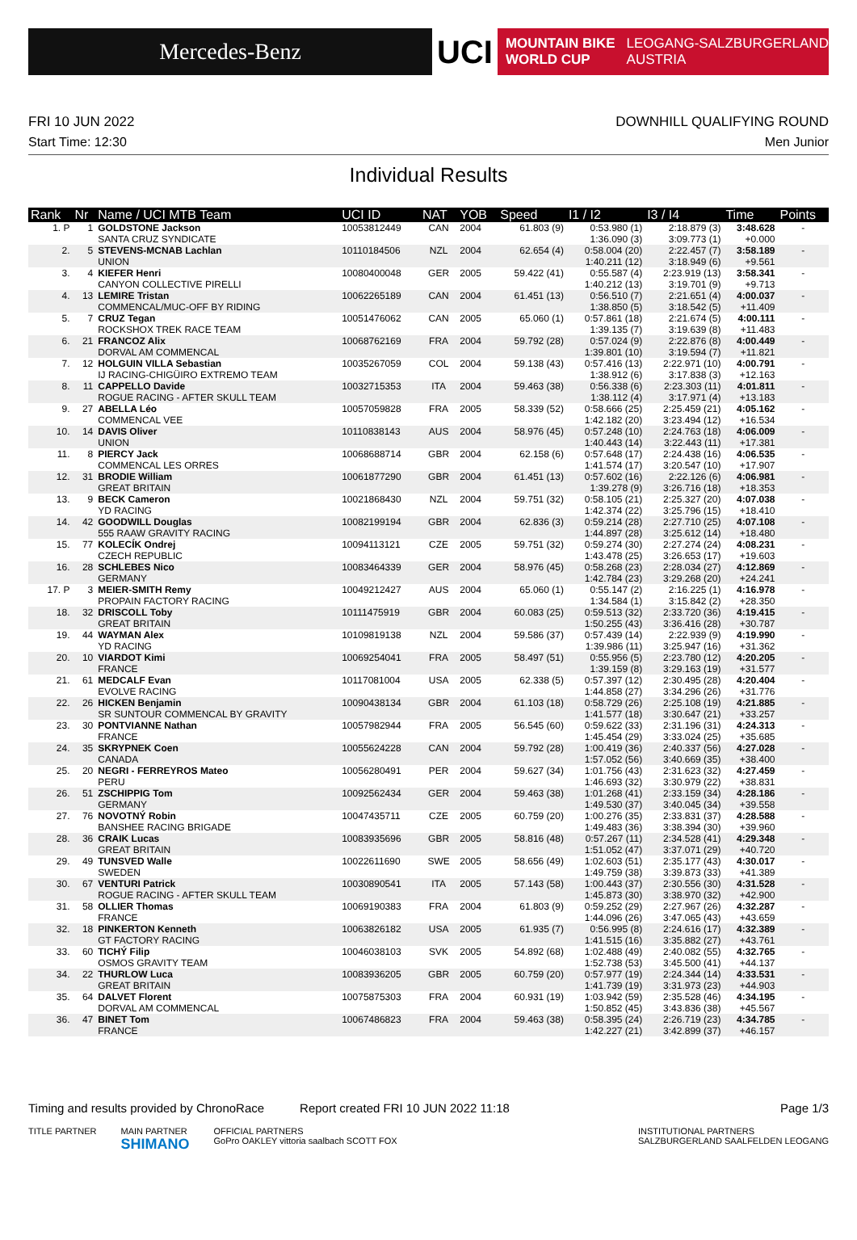Mercedes-Benz
UCI
MOUNTAIN BIKE
WORLD CUP LEOGANG-SALZBURGERLAND
AUSTRIA
FRI 10 JUN 2022 DOWNHILL QUALIFYING ROUND
Start Time: 12:30 Men Junior
Individual Results
| Rank | Nr | Name / UCI MTB Team | UCI ID | NAT | YOB | Speed | I1 / I2 | I3 / I4 | Time | Points |
| --- | --- | --- | --- | --- | --- | --- | --- | --- | --- | --- |
| 1. P | 1 | GOLDSTONE Jackson SANTA CRUZ SYNDICATE | 10053812449 | CAN | 2004 | 61.803 (9) | 0:53.980 (1) 1:36.090 (3) | 2:18.879 (3) 3:09.773 (1) | 3:48.628 +0.000 | - |
| 2. | 5 | STEVENS-MCNAB Lachlan UNION | 10110184506 | NZL | 2004 | 62.654 (4) | 0:58.004 (20) 1:40.211 (12) | 2:22.457 (7) 3:18.949 (6) | 3:58.189 +9.561 | - |
| 3. | 4 | KIEFER Henri CANYON COLLECTIVE PIRELLI | 10080400048 | GER | 2005 | 59.422 (41) | 0:55.587 (4) 1:40.212 (13) | 2:23.919 (13) 3:19.701 (9) | 3:58.341 +9.713 | - |
| 4. | 13 | LEMIRE Tristan COMMENCAL/MUC-OFF BY RIDING | 10062265189 | CAN | 2004 | 61.451 (13) | 0:56.510 (7) 1:38.850 (5) | 2:21.651 (4) 3:18.542 (5) | 4:00.037 +11.409 | - |
| 5. | 7 | CRUZ Tegan ROCKSHOX TREK RACE TEAM | 10051476062 | CAN | 2005 | 65.060 (1) | 0:57.861 (18) 1:39.135 (7) | 2:21.674 (5) 3:19.639 (8) | 4:00.111 +11.483 | - |
| 6. | 21 | FRANCOZ Alix DORVAL AM COMMENCAL | 10068762169 | FRA | 2004 | 59.792 (28) | 0:57.024 (9) 1:39.801 (10) | 2:22.876 (8) 3:19.594 (7) | 4:00.449 +11.821 | - |
| 7. | 12 | HOLGUIN VILLA Sebastian IJ RACING-CHIGÜIRO EXTREMO TEAM | 10035267059 | COL | 2004 | 59.138 (43) | 0:57.416 (13) 1:38.912 (6) | 2:22.971 (10) 3:17.838 (3) | 4:00.791 +12.163 | - |
| 8. | 11 | CAPPELLO Davide ROGUE RACING - AFTER SKULL TEAM | 10032715353 | ITA | 2004 | 59.463 (38) | 0:56.338 (6) 1:38.112 (4) | 2:23.303 (11) 3:17.971 (4) | 4:01.811 +13.183 | - |
| 9. | 27 | ABELLA Léo COMMENCAL VEE | 10057059828 | FRA | 2005 | 58.339 (52) | 0:58.666 (25) 1:42.182 (20) | 2:25.459 (21) 3:23.494 (12) | 4:05.162 +16.534 | - |
| 10. | 14 | DAVIS Oliver UNION | 10110838143 | AUS | 2004 | 58.976 (45) | 0:57.248 (10) 1:40.443 (14) | 2:24.763 (18) 3:22.443 (11) | 4:06.009 +17.381 | - |
| 11. | 8 | PIERCY Jack COMMENCAL LES ORRES | 10068688714 | GBR | 2004 | 62.158 (6) | 0:57.648 (17) 1:41.574 (17) | 2:24.438 (16) 3:20.547 (10) | 4:06.535 +17.907 | - |
| 12. | 31 | BRODIE William GREAT BRITAIN | 10061877290 | GBR | 2004 | 61.451 (13) | 0:57.602 (16) 1:39.278 (9) | 2:22.126 (6) 3:26.716 (18) | 4:06.981 +18.353 | - |
| 13. | 9 | BECK Cameron YD RACING | 10021868430 | NZL | 2004 | 59.751 (32) | 0:58.105 (21) 1:42.374 (22) | 2:25.327 (20) 3:25.796 (15) | 4:07.038 +18.410 | - |
| 14. | 42 | GOODWILL Douglas 555 RAAW GRAVITY RACING | 10082199194 | GBR | 2004 | 62.836 (3) | 0:59.214 (28) 1:44.897 (28) | 2:27.710 (25) 3:25.612 (14) | 4:07.108 +18.480 | - |
| 15. | 77 | KOLECÍK Ondrej CZECH REPUBLIC | 10094113121 | CZE | 2005 | 59.751 (32) | 0:59.274 (30) 1:43.478 (25) | 2:27.274 (24) 3:26.653 (17) | 4:08.231 +19.603 | - |
| 16. | 28 | SCHLEBES Nico GERMANY | 10083464339 | GER | 2004 | 58.976 (45) | 0:58.268 (23) 1:42.784 (23) | 2:28.034 (27) 3:29.268 (20) | 4:12.869 +24.241 | - |
| 17. P | 3 | MEIER-SMITH Remy PROPAIN FACTORY RACING | 10049212427 | AUS | 2004 | 65.060 (1) | 0:55.147 (2) 1:34.584 (1) | 2:16.225 (1) 3:15.842 (2) | 4:16.978 +28.350 | - |
| 18. | 32 | DRISCOLL Toby GREAT BRITAIN | 10111475919 | GBR | 2004 | 60.083 (25) | 0:59.513 (32) 1:50.255 (43) | 2:33.720 (36) 3:36.416 (28) | 4:19.415 +30.787 | - |
| 19. | 44 | WAYMAN Alex YD RACING | 10109819138 | NZL | 2004 | 59.586 (37) | 0:57.439 (14) 1:39.986 (11) | 2:22.939 (9) 3:25.947 (16) | 4:19.990 +31.362 | - |
| 20. | 10 | VIARDOT Kimi FRANCE | 10069254041 | FRA | 2005 | 58.497 (51) | 0:55.956 (5) 1:39.159 (8) | 2:23.780 (12) 3:29.163 (19) | 4:20.205 +31.577 | - |
| 21. | 61 | MEDCALF Evan EVOLVE RACING | 10117081004 | USA | 2005 | 62.338 (5) | 0:57.397 (12) 1:44.858 (27) | 2:30.495 (28) 3:34.296 (26) | 4:20.404 +31.776 | - |
| 22. | 26 | HICKEN Benjamin SR SUNTOUR COMMENCAL BY GRAVITY | 10090438134 | GBR | 2004 | 61.103 (18) | 0:58.729 (26) 1:41.577 (18) | 2:25.108 (19) 3:30.647 (21) | 4:21.885 +33.257 | - |
| 23. | 30 | PONTVIANNE Nathan FRANCE | 10057982944 | FRA | 2005 | 56.545 (60) | 0:59.622 (33) 1:45.454 (29) | 2:31.196 (31) 3:33.024 (25) | 4:24.313 +35.685 | - |
| 24. | 35 | SKRYPNEK Coen CANADA | 10055624228 | CAN | 2004 | 59.792 (28) | 1:00.419 (36) 1:57.052 (56) | 2:40.337 (56) 3:40.669 (35) | 4:27.028 +38.400 | - |
| 25. | 20 | NEGRI - FERREYROS Mateo PERU | 10056280491 | PER | 2004 | 59.627 (34) | 1:01.756 (43) 1:46.693 (32) | 2:31.623 (32) 3:30.979 (22) | 4:27.459 +38.831 | - |
| 26. | 51 | ZSCHIPPIG Tom GERMANY | 10092562434 | GER | 2004 | 59.463 (38) | 1:01.268 (41) 1:49.530 (37) | 2:33.159 (34) 3:40.045 (34) | 4:28.186 +39.558 | - |
| 27. | 76 | NOVOTNÝ Robin BANSHEE RACING BRIGADE | 10047435711 | CZE | 2005 | 60.759 (20) | 1:00.276 (35) 1:49.483 (36) | 2:33.831 (37) 3:38.394 (30) | 4:28.588 +39.960 | - |
| 28. | 36 | CRAIK Lucas GREAT BRITAIN | 10083935696 | GBR | 2005 | 58.816 (48) | 0:57.267 (11) 1:51.052 (47) | 2:34.528 (41) 3:37.071 (29) | 4:29.348 +40.720 | - |
| 29. | 49 | TUNSVED Walle SWEDEN | 10022611690 | SWE | 2005 | 58.656 (49) | 1:02.603 (51) 1:49.759 (38) | 2:35.177 (43) 3:39.873 (33) | 4:30.017 +41.389 | - |
| 30. | 67 | VENTURI Patrick ROGUE RACING - AFTER SKULL TEAM | 10030890541 | ITA | 2005 | 57.143 (58) | 1:00.443 (37) 1:45.873 (30) | 2:30.556 (30) 3:38.970 (32) | 4:31.528 +42.900 | - |
| 31. | 58 | OLLIER Thomas FRANCE | 10069190383 | FRA | 2004 | 61.803 (9) | 0:59.252 (29) 1:44.096 (26) | 2:27.967 (26) 3:47.065 (43) | 4:32.287 +43.659 | - |
| 32. | 18 | PINKERTON Kenneth GT FACTORY RACING | 10063826182 | USA | 2005 | 61.935 (7) | 0:56.995 (8) 1:41.515 (16) | 2:24.616 (17) 3:35.882 (27) | 4:32.389 +43.761 | - |
| 33. | 60 | TICHÝ Filip OSMOS GRAVITY TEAM | 10046038103 | SVK | 2005 | 54.892 (68) | 1:02.488 (49) 1:52.738 (53) | 2:40.082 (55) 3:45.500 (41) | 4:32.765 +44.137 | - |
| 34. | 22 | THURLOW Luca GREAT BRITAIN | 10083936205 | GBR | 2005 | 60.759 (20) | 0:57.977 (19) 1:41.739 (19) | 2:24.344 (14) 3:31.973 (23) | 4:33.531 +44.903 | - |
| 35. | 64 | DALVET Florent DORVAL AM COMMENCAL | 10075875303 | FRA | 2004 | 60.931 (19) | 1:03.942 (59) 1:50.852 (45) | 2:35.528 (46) 3:43.836 (38) | 4:34.195 +45.567 | - |
| 36. | 47 | BINET Tom FRANCE | 10067486823 | FRA | 2004 | 59.463 (38) | 0:58.395 (24) 1:42.227 (21) | 2:26.719 (23) 3:42.899 (37) | 4:34.785 +46.157 | - |
Timing and results provided by ChronoRace Report created FRI 10 JUN 2022 11:18 Page 1/3
TITLE PARTNER MAIN PARTNER
SHIMANO OFFICIAL PARTNERS
GoPro OAKLEY vittoria saalbach SCOTT FOX INSTITUTIONAL PARTNERS
SALZBURGERLAND SAALFELDEN LEOGANG